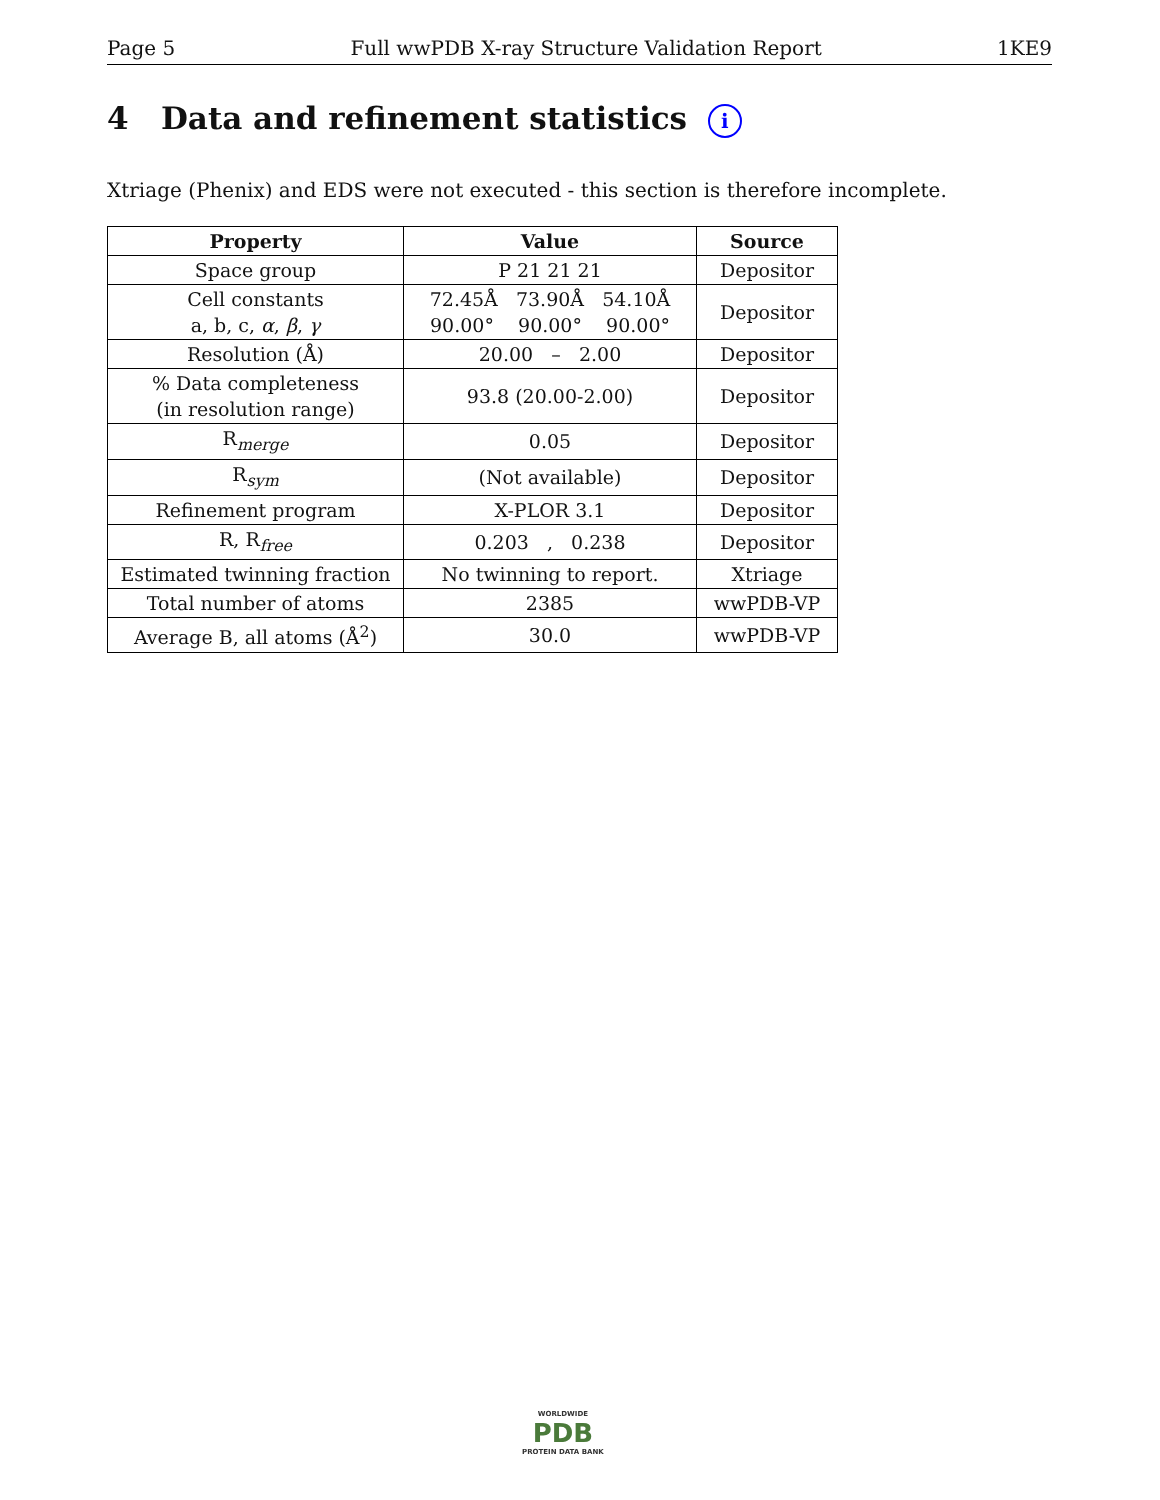Page 5 Full wwPDB X-ray Structure Validation Report 1KE9
4 Data and refinement statistics i
Xtriage (Phenix) and EDS were not executed - this section is therefore incomplete.
| Property | Value | Source |
| --- | --- | --- |
| Space group | P 21 21 21 | Depositor |
| Cell constants a, b, c, α , β , γ | 72.45Å 73.90Å 54.10Å 90.00° 90.00° 90.00° | Depositor |
| Resolution (Å) | 20.00 – 2.00 | Depositor |
| % Data completeness (in resolution range) | 93.8 (20.00-2.00) | Depositor |
| R<sub>merge</sub> | 0.05 | Depositor |
| R<sub>sym</sub> | (Not available) | Depositor |
| Refinement program | X-PLOR 3.1 | Depositor |
| R, R<sub>free</sub> | 0.203 , 0.238 | Depositor |
| Estimated twinning fraction | No twinning to report. | Xtriage |
| Total number of atoms | 2385 | wwPDB-VP |
| Average B, all atoms (Å<sup>2</sup>) | 30.0 | wwPDB-VP |
WORLDWIDE
PDB
PROTEIN DATA BANK